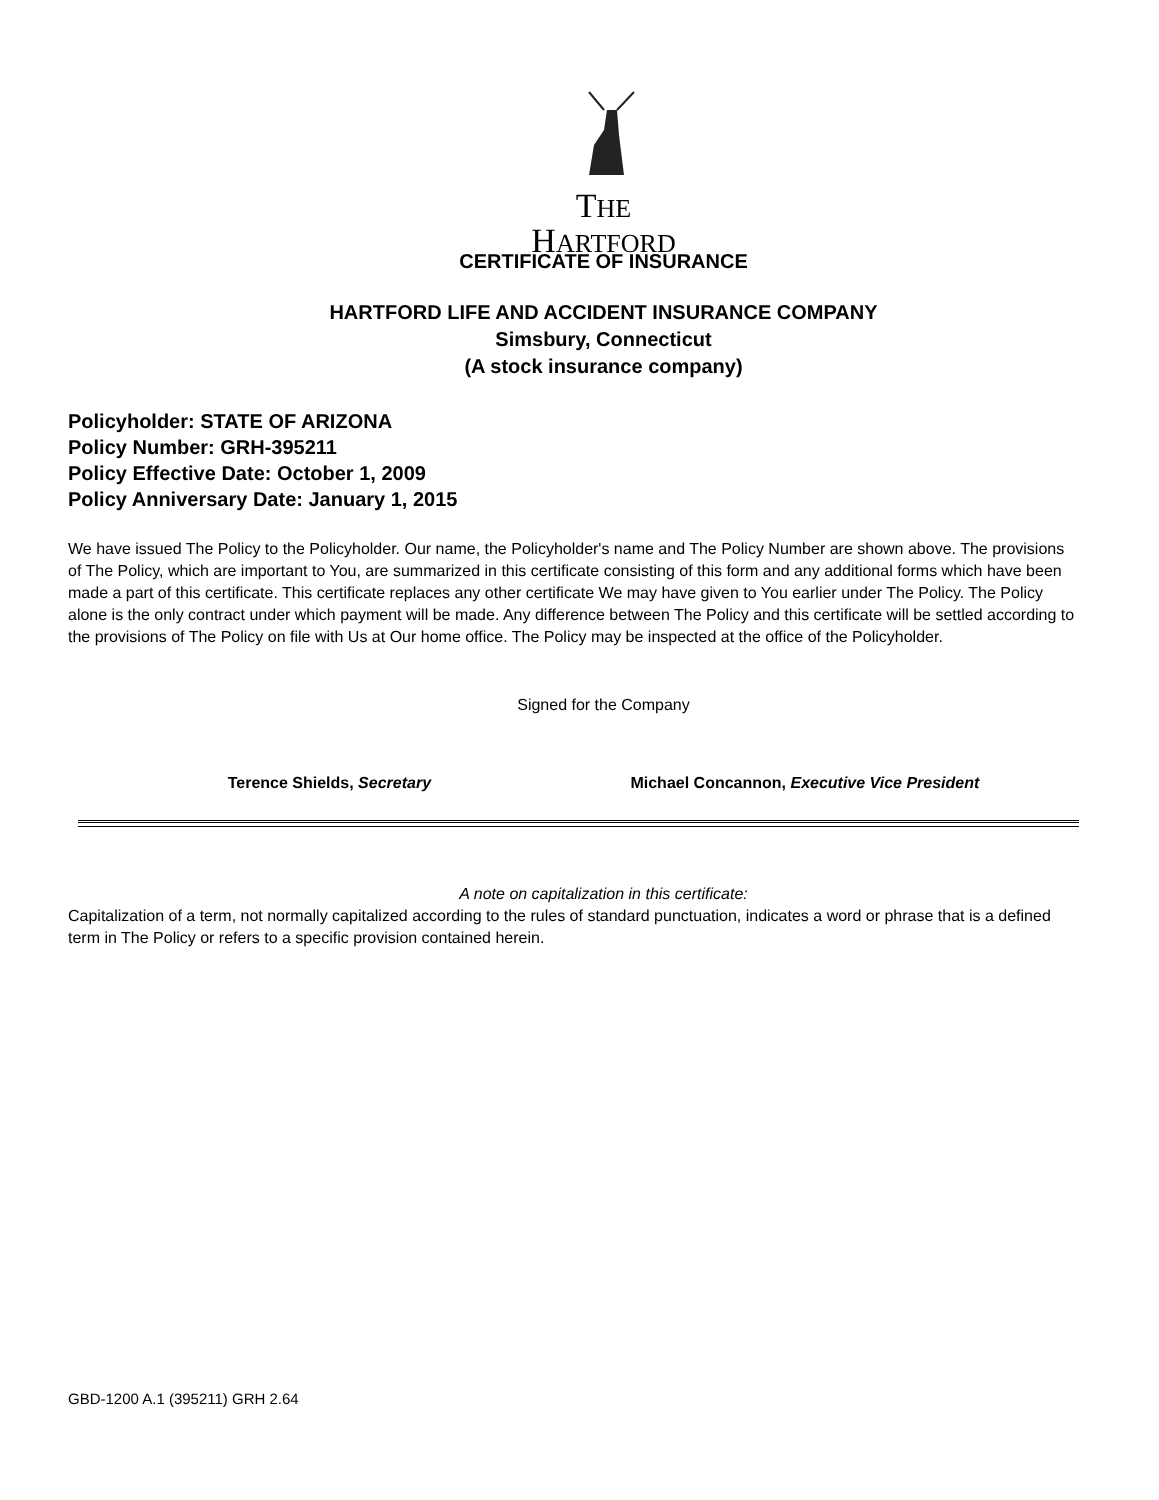THE
HARTFORD
CERTIFICATE OF INSURANCE
HARTFORD LIFE AND ACCIDENT INSURANCE COMPANY
Simsbury, Connecticut
(A stock insurance company)
Policyholder: STATE OF ARIZONA
Policy Number: GRH-395211
Policy Effective Date: October 1, 2009
Policy Anniversary Date: January 1, 2015
We have issued The Policy to the Policyholder. Our name, the Policyholder's name and The Policy Number are shown above. The provisions of The Policy, which are important to You, are summarized in this certificate consisting of this form and any additional forms which have been made a part of this certificate. This certificate replaces any other certificate We may have given to You earlier under The Policy. The Policy alone is the only contract under which payment will be made. Any difference between The Policy and this certificate will be settled according to the provisions of The Policy on file with Us at Our home office. The Policy may be inspected at the office of the Policyholder.
Signed for the Company
Terence Shields, Secretary Michael Concannon, Executive Vice President
A note on capitalization in this certificate:
Capitalization of a term, not normally capitalized according to the rules of standard punctuation, indicates a word or phrase that is a defined term in The Policy or refers to a specific provision contained herein.
GBD-1200 A.1 (395211) GRH 2.64